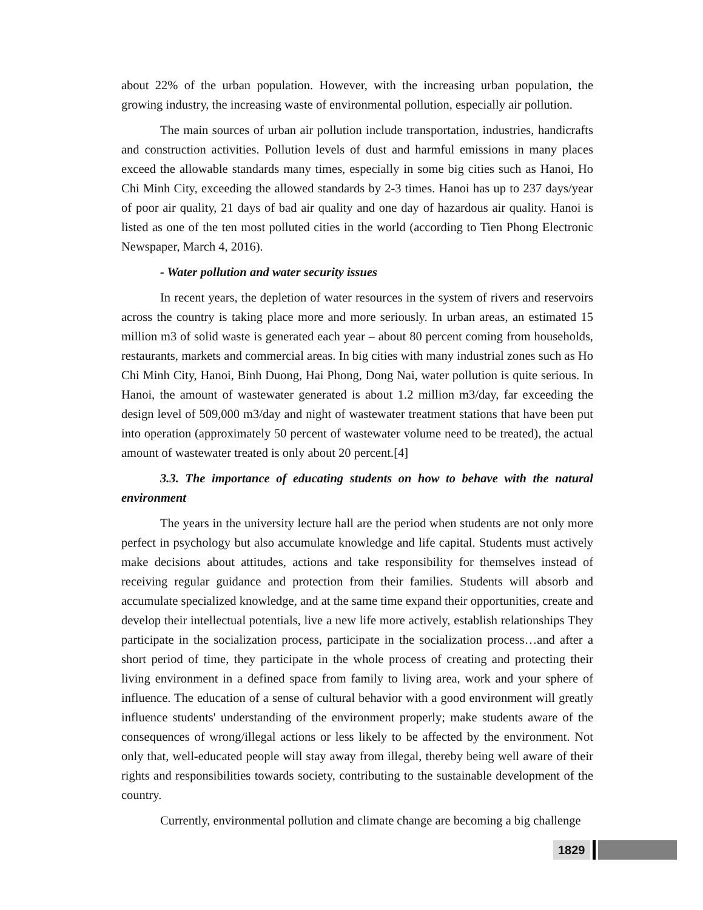about 22% of the urban population. However, with the increasing urban population, the growing industry, the increasing waste of environmental pollution, especially air pollution.
The main sources of urban air pollution include transportation, industries, handicrafts and construction activities. Pollution levels of dust and harmful emissions in many places exceed the allowable standards many times, especially in some big cities such as Hanoi, Ho Chi Minh City, exceeding the allowed standards by 2-3 times. Hanoi has up to 237 days/year of poor air quality, 21 days of bad air quality and one day of hazardous air quality. Hanoi is listed as one of the ten most polluted cities in the world (according to Tien Phong Electronic Newspaper, March 4, 2016).
- Water pollution and water security issues
In recent years, the depletion of water resources in the system of rivers and reservoirs across the country is taking place more and more seriously. In urban areas, an estimated 15 million m3 of solid waste is generated each year – about 80 percent coming from households, restaurants, markets and commercial areas. In big cities with many industrial zones such as Ho Chi Minh City, Hanoi, Binh Duong, Hai Phong, Dong Nai, water pollution is quite serious. In Hanoi, the amount of wastewater generated is about 1.2 million m3/day, far exceeding the design level of 509,000 m3/day and night of wastewater treatment stations that have been put into operation (approximately 50 percent of wastewater volume need to be treated), the actual amount of wastewater treated is only about 20 percent.[4]
3.3. The importance of educating students on how to behave with the natural environment
The years in the university lecture hall are the period when students are not only more perfect in psychology but also accumulate knowledge and life capital. Students must actively make decisions about attitudes, actions and take responsibility for themselves instead of receiving regular guidance and protection from their families. Students will absorb and accumulate specialized knowledge, and at the same time expand their opportunities, create and develop their intellectual potentials, live a new life more actively, establish relationships They participate in the socialization process, participate in the socialization process…and after a short period of time, they participate in the whole process of creating and protecting their living environment in a defined space from family to living area, work and your sphere of influence. The education of a sense of cultural behavior with a good environment will greatly influence students' understanding of the environment properly; make students aware of the consequences of wrong/illegal actions or less likely to be affected by the environment. Not only that, well-educated people will stay away from illegal, thereby being well aware of their rights and responsibilities towards society, contributing to the sustainable development of the country.
Currently, environmental pollution and climate change are becoming a big challenge
1829